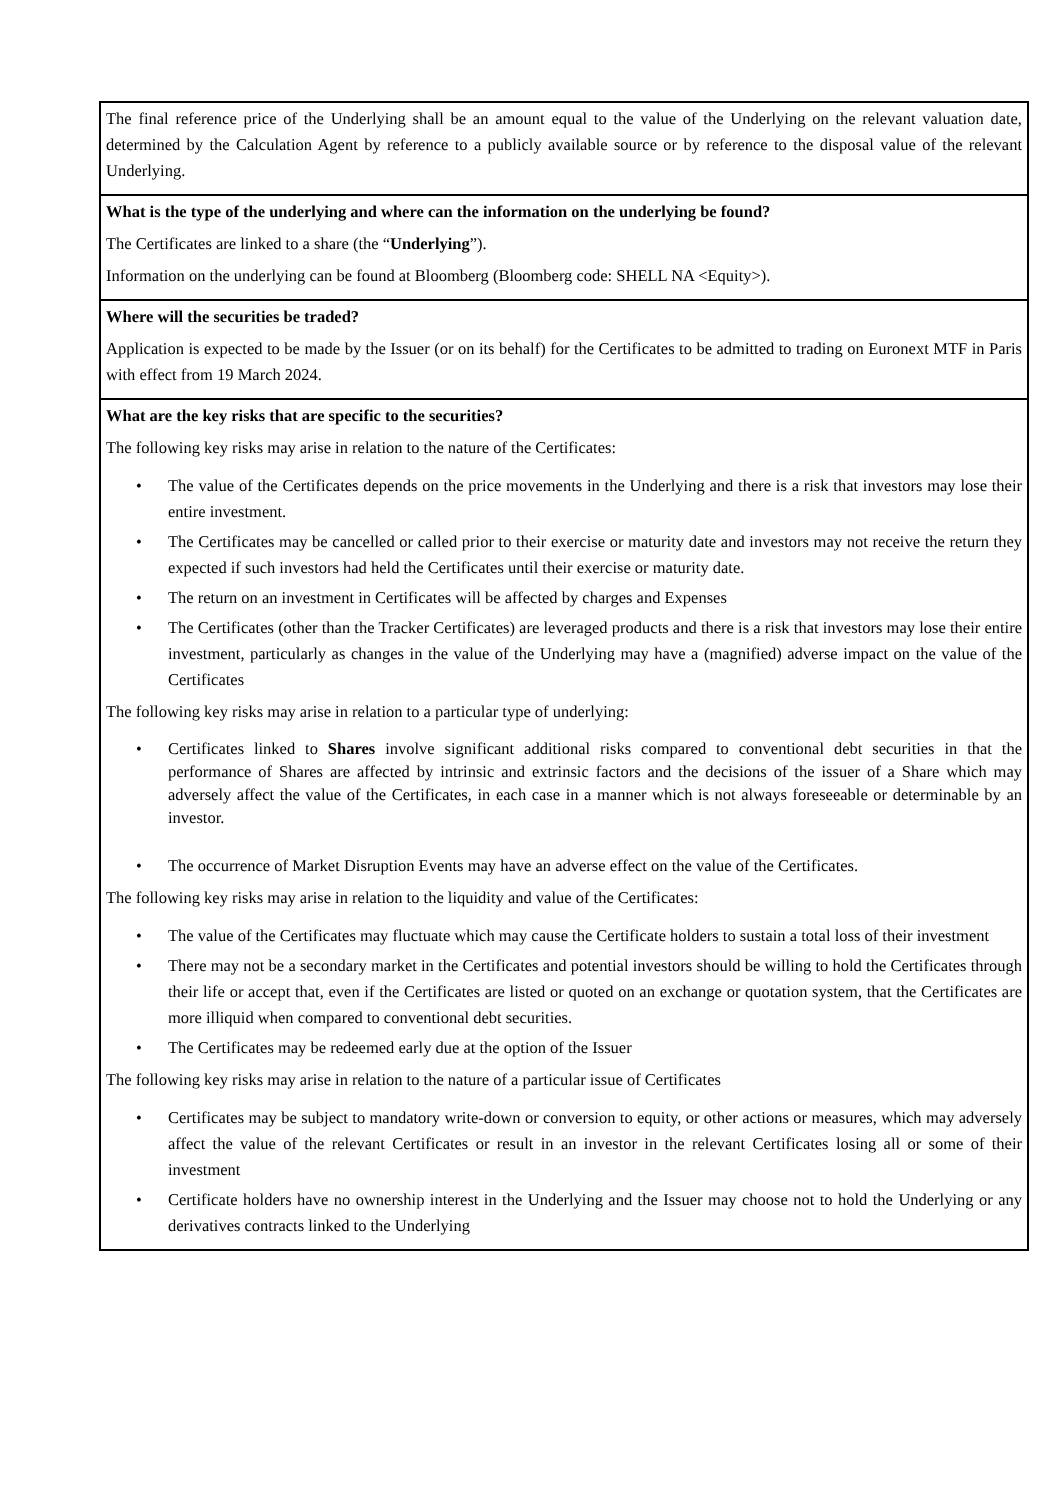| The final reference price of the Underlying shall be an amount equal to the value of the Underlying on the relevant valuation date, determined by the Calculation Agent by reference to a publicly available source or by reference to the disposal value of the relevant Underlying. |
| What is the type of the underlying and where can the information on the underlying be found? The Certificates are linked to a share (the “ Underlying ”). Information on the underlying can be found at Bloomberg (Bloomberg code: SHELL NA <Equity>). |
| Where will the securities be traded? Application is expected to be made by the Issuer (or on its behalf) for the Certificates to be admitted to trading on Euronext MTF in Paris with effect from 19 March 2024. |
| What are the key risks that are specific to the securities? The following key risks may arise in relation to the nature of the Certificates: • The value of the Certificates depends on the price movements in the Underlying and there is a risk that investors may lose their entire investment. • The Certificates may be cancelled or called prior to their exercise or maturity date and investors may not receive the return they expected if such investors had held the Certificates until their exercise or maturity date. • The return on an investment in Certificates will be affected by charges and Expenses • The Certificates (other than the Tracker Certificates) are leveraged products and there is a risk that investors may lose their entire investment, particularly as changes in the value of the Underlying may have a (magnified) adverse impact on the value of the Certificates The following key risks may arise in relation to a particular type of underlying: • Certificates linked to Shares involve significant additional risks compared to conventional debt securities in that the performance of Shares are affected by intrinsic and extrinsic factors and the decisions of the issuer of a Share which may adversely affect the value of the Certificates, in each case in a manner which is not always foreseeable or determinable by an investor. • The occurrence of Market Disruption Events may have an adverse effect on the value of the Certificates. The following key risks may arise in relation to the liquidity and value of the Certificates: • The value of the Certificates may fluctuate which may cause the Certificate holders to sustain a total loss of their investment • There may not be a secondary market in the Certificates and potential investors should be willing to hold the Certificates through their life or accept that, even if the Certificates are listed or quoted on an exchange or quotation system, that the Certificates are more illiquid when compared to conventional debt securities. • The Certificates may be redeemed early due at the option of the Issuer The following key risks may arise in relation to the nature of a particular issue of Certificates • Certificates may be subject to mandatory write-down or conversion to equity, or other actions or measures, which may adversely affect the value of the relevant Certificates or result in an investor in the relevant Certificates losing all or some of their investment • Certificate holders have no ownership interest in the Underlying and the Issuer may choose not to hold the Underlying or any derivatives contracts linked to the Underlying |